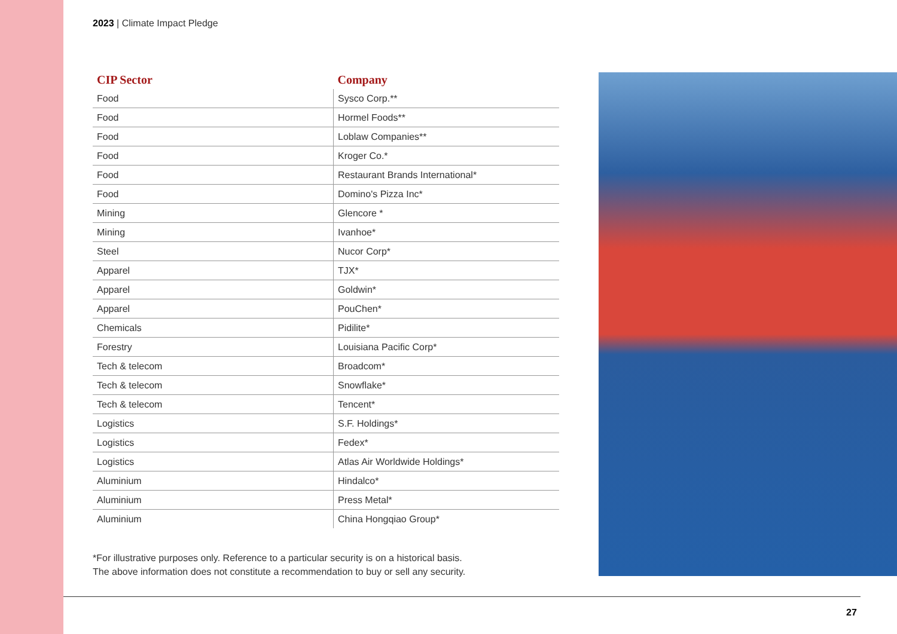2023 | Climate Impact Pledge
| CIP Sector | Company |
| --- | --- |
| Food | Sysco Corp.** |
| Food | Hormel Foods** |
| Food | Loblaw Companies** |
| Food | Kroger Co.* |
| Food | Restaurant Brands International* |
| Food | Domino's Pizza Inc* |
| Mining | Glencore * |
| Mining | Ivanhoe* |
| Steel | Nucor Corp* |
| Apparel | TJX* |
| Apparel | Goldwin* |
| Apparel | PouChen* |
| Chemicals | Pidilite* |
| Forestry | Louisiana Pacific Corp* |
| Tech & telecom | Broadcom* |
| Tech & telecom | Snowflake* |
| Tech & telecom | Tencent* |
| Logistics | S.F. Holdings* |
| Logistics | Fedex* |
| Logistics | Atlas Air Worldwide Holdings* |
| Aluminium | Hindalco* |
| Aluminium | Press Metal* |
| Aluminium | China Hongqiao Group* |
*For illustrative purposes only. Reference to a particular security is on a historical basis.
The above information does not constitute a recommendation to buy or sell any security.
27